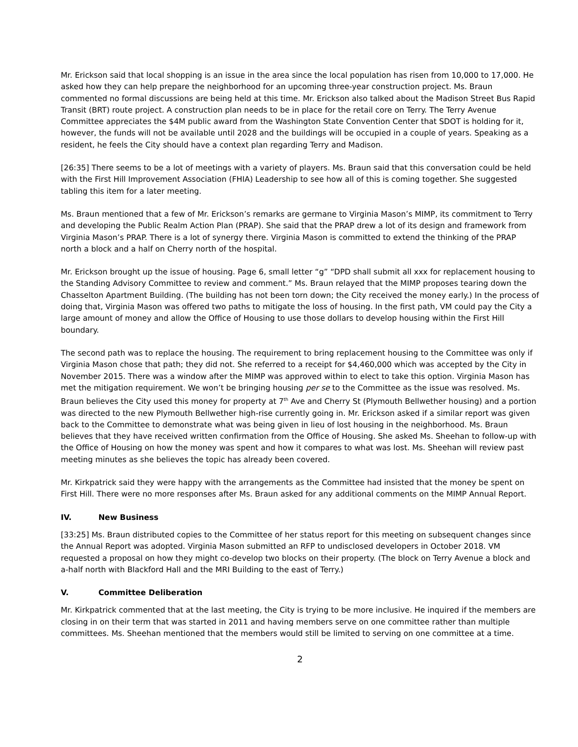Mr. Erickson said that local shopping is an issue in the area since the local population has risen from 10,000 to 17,000. He asked how they can help prepare the neighborhood for an upcoming three-year construction project. Ms. Braun commented no formal discussions are being held at this time. Mr. Erickson also talked about the Madison Street Bus Rapid Transit (BRT) route project. A construction plan needs to be in place for the retail core on Terry. The Terry Avenue Committee appreciates the $4M public award from the Washington State Convention Center that SDOT is holding for it, however, the funds will not be available until 2028 and the buildings will be occupied in a couple of years. Speaking as a resident, he feels the City should have a context plan regarding Terry and Madison.
[26:35] There seems to be a lot of meetings with a variety of players. Ms. Braun said that this conversation could be held with the First Hill Improvement Association (FHIA) Leadership to see how all of this is coming together. She suggested tabling this item for a later meeting.
Ms. Braun mentioned that a few of Mr. Erickson’s remarks are germane to Virginia Mason’s MIMP, its commitment to Terry and developing the Public Realm Action Plan (PRAP). She said that the PRAP drew a lot of its design and framework from Virginia Mason’s PRAP. There is a lot of synergy there. Virginia Mason is committed to extend the thinking of the PRAP north a block and a half on Cherry north of the hospital.
Mr. Erickson brought up the issue of housing. Page 6, small letter “g” “DPD shall submit all xxx for replacement housing to the Standing Advisory Committee to review and comment.” Ms. Braun relayed that the MIMP proposes tearing down the Chasselton Apartment Building. (The building has not been torn down; the City received the money early.) In the process of doing that, Virginia Mason was offered two paths to mitigate the loss of housing. In the first path, VM could pay the City a large amount of money and allow the Office of Housing to use those dollars to develop housing within the First Hill boundary.
The second path was to replace the housing. The requirement to bring replacement housing to the Committee was only if Virginia Mason chose that path; they did not. She referred to a receipt for $4,460,000 which was accepted by the City in November 2015. There was a window after the MIMP was approved within to elect to take this option. Virginia Mason has met the mitigation requirement. We won’t be bringing housing per se to the Committee as the issue was resolved. Ms. Braun believes the City used this money for property at 7<sup>th</sup> Ave and Cherry St (Plymouth Bellwether housing) and a portion was directed to the new Plymouth Bellwether high-rise currently going in. Mr. Erickson asked if a similar report was given back to the Committee to demonstrate what was being given in lieu of lost housing in the neighborhood. Ms. Braun believes that they have received written confirmation from the Office of Housing. She asked Ms. Sheehan to follow-up with the Office of Housing on how the money was spent and how it compares to what was lost. Ms. Sheehan will review past meeting minutes as she believes the topic has already been covered.
Mr. Kirkpatrick said they were happy with the arrangements as the Committee had insisted that the money be spent on First Hill. There were no more responses after Ms. Braun asked for any additional comments on the MIMP Annual Report.
IV. New Business
[33:25] Ms. Braun distributed copies to the Committee of her status report for this meeting on subsequent changes since the Annual Report was adopted. Virginia Mason submitted an RFP to undisclosed developers in October 2018. VM requested a proposal on how they might co-develop two blocks on their property. (The block on Terry Avenue a block and a-half north with Blackford Hall and the MRI Building to the east of Terry.)
V. Committee Deliberation
Mr. Kirkpatrick commented that at the last meeting, the City is trying to be more inclusive. He inquired if the members are closing in on their term that was started in 2011 and having members serve on one committee rather than multiple committees. Ms. Sheehan mentioned that the members would still be limited to serving on one committee at a time.
2